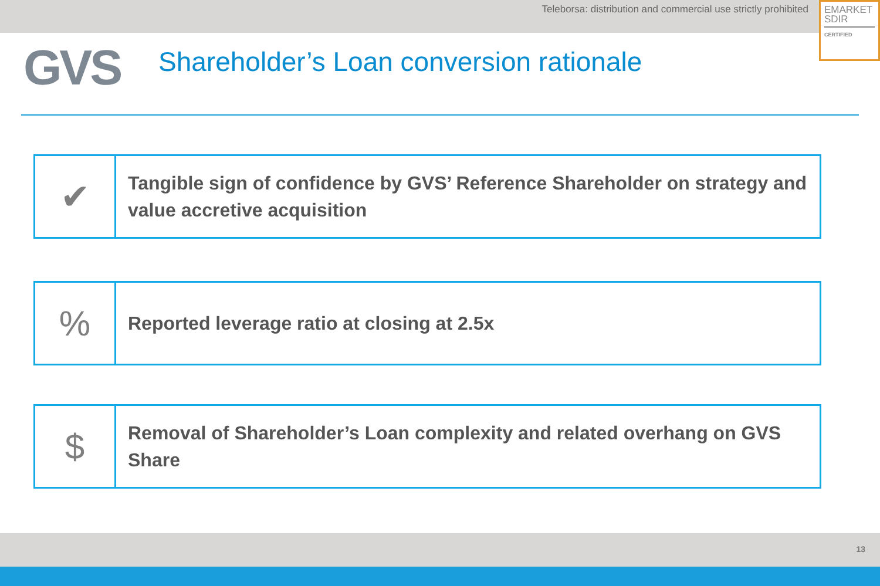Teleborsa: distribution and commercial use strictly prohibited
EMARKET
SDIR
CERTIFIED
GVS
Shareholder’s Loan conversion rationale
✔
Tangible sign of confidence by GVS’ Reference Shareholder on strategy and value accretive acquisition
%
Reported leverage ratio at closing at 2.5x
$
Removal of Shareholder’s Loan complexity and related overhang on GVS Share
13